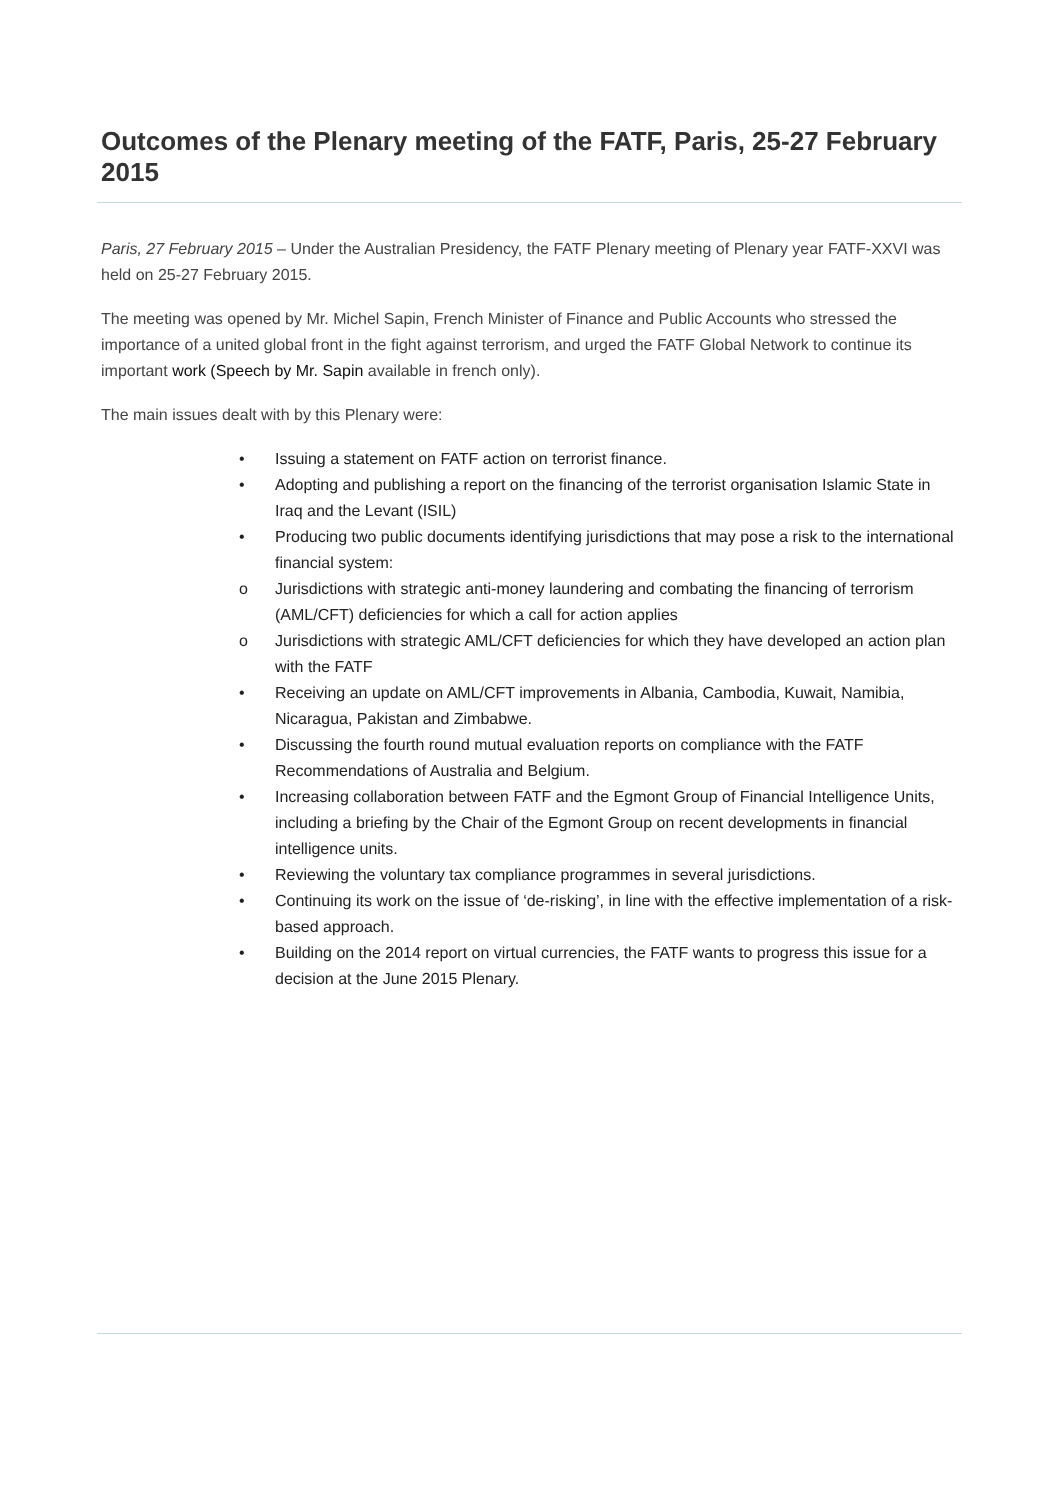Outcomes of the Plenary meeting of the FATF, Paris, 25-27 February 2015
Paris, 27 February 2015 – Under the Australian Presidency, the FATF Plenary meeting of Plenary year FATF-XXVI was held on 25-27 February 2015.
The meeting was opened by Mr. Michel Sapin, French Minister of Finance and Public Accounts who stressed the importance of a united global front in the fight against terrorism, and urged the FATF Global Network to continue its important work (Speech by Mr. Sapin available in french only).
The main issues dealt with by this Plenary were:
• Issuing a statement on FATF action on terrorist finance.
• Adopting and publishing a report on the financing of the terrorist organisation Islamic State in Iraq and the Levant (ISIL)
• Producing two public documents identifying jurisdictions that may pose a risk to the international financial system:
o Jurisdictions with strategic anti-money laundering and combating the financing of terrorism (AML/CFT) deficiencies for which a call for action applies
o Jurisdictions with strategic AML/CFT deficiencies for which they have developed an action plan with the FATF
• Receiving an update on AML/CFT improvements in Albania, Cambodia, Kuwait, Namibia, Nicaragua, Pakistan and Zimbabwe.
• Discussing the fourth round mutual evaluation reports on compliance with the FATF Recommendations of Australia and Belgium.
• Increasing collaboration between FATF and the Egmont Group of Financial Intelligence Units, including a briefing by the Chair of the Egmont Group on recent developments in financial intelligence units.
• Reviewing the voluntary tax compliance programmes in several jurisdictions.
• Continuing its work on the issue of ‘de-risking’, in line with the effective implementation of a risk-based approach.
• Building on the 2014 report on virtual currencies, the FATF wants to progress this issue for a decision at the June 2015 Plenary.